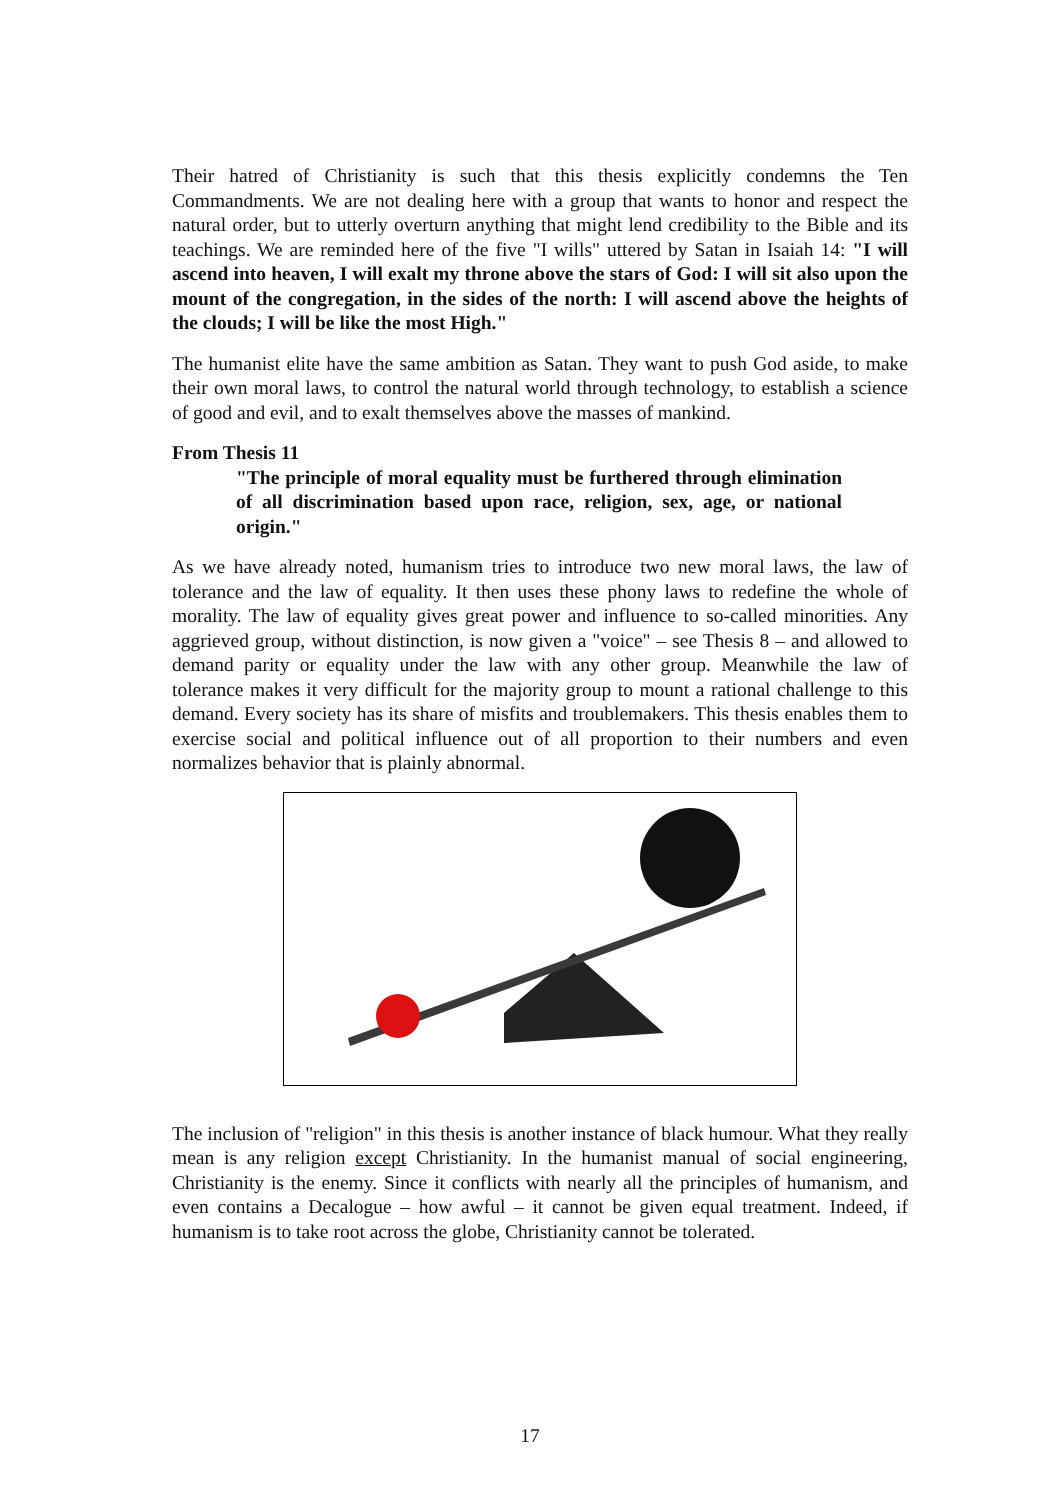Their hatred of Christianity is such that this thesis explicitly condemns the Ten Commandments. We are not dealing here with a group that wants to honor and respect the natural order, but to utterly overturn anything that might lend credibility to the Bible and its teachings. We are reminded here of the five "I wills" uttered by Satan in Isaiah 14: "I will ascend into heaven, I will exalt my throne above the stars of God: I will sit also upon the mount of the congregation, in the sides of the north: I will ascend above the heights of the clouds; I will be like the most High."
The humanist elite have the same ambition as Satan. They want to push God aside, to make their own moral laws, to control the natural world through technology, to establish a science of good and evil, and to exalt themselves above the masses of mankind.
From Thesis 11
"The principle of moral equality must be furthered through elimination of all discrimination based upon race, religion, sex, age, or national origin."
As we have already noted, humanism tries to introduce two new moral laws, the law of tolerance and the law of equality. It then uses these phony laws to redefine the whole of morality. The law of equality gives great power and influence to so-called minorities. Any aggrieved group, without distinction, is now given a "voice" – see Thesis 8 – and allowed to demand parity or equality under the law with any other group. Meanwhile the law of tolerance makes it very difficult for the majority group to mount a rational challenge to this demand. Every society has its share of misfits and troublemakers. This thesis enables them to exercise social and political influence out of all proportion to their numbers and even normalizes behavior that is plainly abnormal.
The inclusion of "religion" in this thesis is another instance of black humour. What they really mean is any religion except Christianity. In the humanist manual of social engineering, Christianity is the enemy. Since it conflicts with nearly all the principles of humanism, and even contains a Decalogue – how awful – it cannot be given equal treatment. Indeed, if humanism is to take root across the globe, Christianity cannot be tolerated.
17